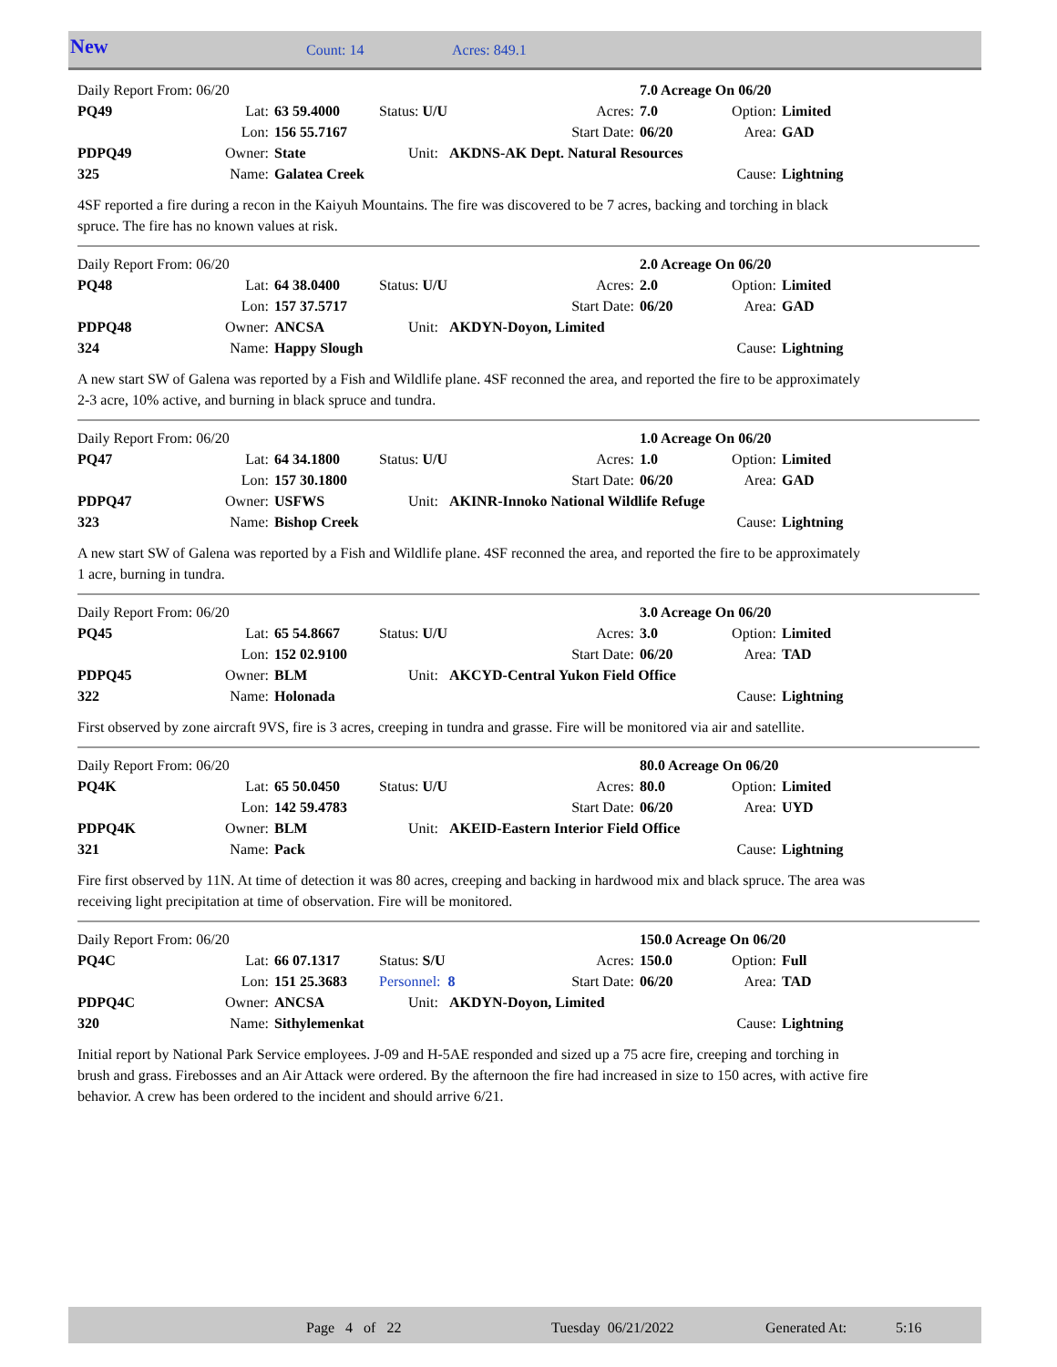New Count: 14 Acres: 849.1
| Daily Report From: 06/20 | | | | | 7.0 Acreage On 06/20 | | |
| PQ49 | Lat: | 63 59.4000 | Status: U/U | Acres: | 7.0 | Option: | Limited |
| | Lon: | 156 55.7167 | | Start Date: | 06/20 | Area: | GAD |
| PDPQ49 | Owner: | State | Unit: AKDNS-AK Dept. Natural Resources | | | | |
| 325 | Name: | Galatea Creek | | | | Cause: | Lightning |
4SF reported a fire during a recon in the Kaiyuh Mountains. The fire was discovered to be 7 acres, backing and torching in black spruce. The fire has no known values at risk.
| Daily Report From: 06/20 | | | | | 2.0 Acreage On 06/20 | | |
| PQ48 | Lat: | 64 38.0400 | Status: U/U | Acres: | 2.0 | Option: | Limited |
| | Lon: | 157 37.5717 | | Start Date: | 06/20 | Area: | GAD |
| PDPQ48 | Owner: | ANCSA | Unit: AKDYN-Doyon, Limited | | | | |
| 324 | Name: | Happy Slough | | | | Cause: | Lightning |
A new start SW of Galena was reported by a Fish and Wildlife plane. 4SF reconned the area, and reported the fire to be approximately 2-3 acre, 10% active, and burning in black spruce and tundra.
| Daily Report From: 06/20 | | | | | 1.0 Acreage On 06/20 | | |
| PQ47 | Lat: | 64 34.1800 | Status: U/U | Acres: | 1.0 | Option: | Limited |
| | Lon: | 157 30.1800 | | Start Date: | 06/20 | Area: | GAD |
| PDPQ47 | Owner: | USFWS | Unit: AKINR-Innoko National Wildlife Refuge | | | | |
| 323 | Name: | Bishop Creek | | | | Cause: | Lightning |
A new start SW of Galena was reported by a Fish and Wildlife plane. 4SF reconned the area, and reported the fire to be approximately 1 acre, burning in tundra.
| Daily Report From: 06/20 | | | | | 3.0 Acreage On 06/20 | | |
| PQ45 | Lat: | 65 54.8667 | Status: U/U | Acres: | 3.0 | Option: | Limited |
| | Lon: | 152 02.9100 | | Start Date: | 06/20 | Area: | TAD |
| PDPQ45 | Owner: | BLM | Unit: AKCYD-Central Yukon Field Office | | | | |
| 322 | Name: | Holonada | | | | Cause: | Lightning |
First observed by zone aircraft 9VS, fire is 3 acres, creeping in tundra and grasse. Fire will be monitored via air and satellite.
| Daily Report From: 06/20 | | | | | 80.0 Acreage On 06/20 | | |
| PQ4K | Lat: | 65 50.0450 | Status: U/U | Acres: | 80.0 | Option: | Limited |
| | Lon: | 142 59.4783 | | Start Date: | 06/20 | Area: | UYD |
| PDPQ4K | Owner: | BLM | Unit: AKEID-Eastern Interior Field Office | | | | |
| 321 | Name: | Pack | | | | Cause: | Lightning |
Fire first observed by 11N. At time of detection it was 80 acres, creeping and backing in hardwood mix and black spruce. The area was receiving light precipitation at time of observation. Fire will be monitored.
| Daily Report From: 06/20 | | | | | 150.0 Acreage On 06/20 | | |
| PQ4C | Lat: | 66 07.1317 | Status: S/U | Acres: | 150.0 | Option: | Full |
| | Lon: | 151 25.3683 | Personnel: 8 | Start Date: | 06/20 | Area: | TAD |
| PDPQ4C | Owner: | ANCSA | Unit: AKDYN-Doyon, Limited | | | | |
| 320 | Name: | Sithylemenkat | | | | Cause: | Lightning |
Initial report by National Park Service employees. J-09 and H-5AE responded and sized up a 75 acre fire, creeping and torching in brush and grass. Firebosses and an Air Attack were ordered. By the afternoon the fire had increased in size to 150 acres, with active fire behavior. A crew has been ordered to the incident and should arrive 6/21.
Page 4 of 22 Tuesday 06/21/2022 Generated At: 5:16